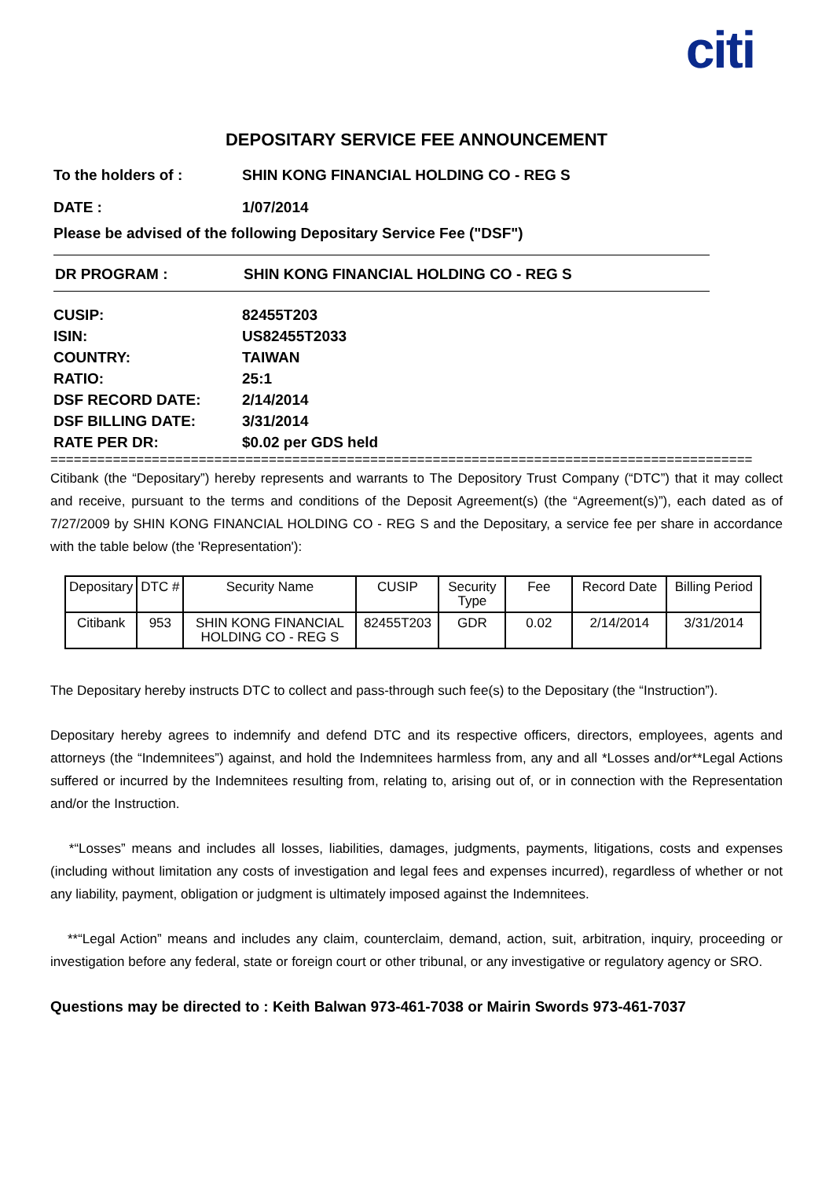citi
DEPOSITARY SERVICE FEE ANNOUNCEMENT
To the holders of : SHIN KONG FINANCIAL HOLDING CO - REG S
DATE : 1/07/2014
Please be advised of the following Depositary Service Fee ("DSF")
DR PROGRAM : SHIN KONG FINANCIAL HOLDING CO - REG S
CUSIP: 82455T203
ISIN: US82455T2033
COUNTRY: TAIWAN
RATIO: 25:1
DSF RECORD DATE: 2/14/2014
DSF BILLING DATE: 3/31/2014
RATE PER DR: $0.02 per GDS held
==========================================================================================
Citibank (the “Depositary”) hereby represents and warrants to The Depository Trust Company (“DTC”) that it may collect and receive, pursuant to the terms and conditions of the Deposit Agreement(s) (the “Agreement(s)”), each dated as of 7/27/2009 by SHIN KONG FINANCIAL HOLDING CO - REG S and the Depositary, a service fee per share in accordance with the table below (the 'Representation'):
| Depositary | DTC # | Security Name | CUSIP | Security Type | Fee | Record Date | Billing Period |
| --- | --- | --- | --- | --- | --- | --- | --- |
| Citibank | 953 | SHIN KONG FINANCIAL HOLDING CO - REG S | 82455T203 | GDR | 0.02 | 2/14/2014 | 3/31/2014 |
The Depositary hereby instructs DTC to collect and pass-through such fee(s) to the Depositary (the “Instruction”).
Depositary hereby agrees to indemnify and defend DTC and its respective officers, directors, employees, agents and attorneys (the “Indemnitees”) against, and hold the Indemnitees harmless from, any and all *Losses and/or**Legal Actions suffered or incurred by the Indemnitees resulting from, relating to, arising out of, or in connection with the Representation and/or the Instruction.
*“Losses” means and includes all losses, liabilities, damages, judgments, payments, litigations, costs and expenses (including without limitation any costs of investigation and legal fees and expenses incurred), regardless of whether or not any liability, payment, obligation or judgment is ultimately imposed against the Indemnitees.
**“Legal Action” means and includes any claim, counterclaim, demand, action, suit, arbitration, inquiry, proceeding or investigation before any federal, state or foreign court or other tribunal, or any investigative or regulatory agency or SRO.
Questions may be directed to : Keith Balwan 973-461-7038 or Mairin Swords 973-461-7037